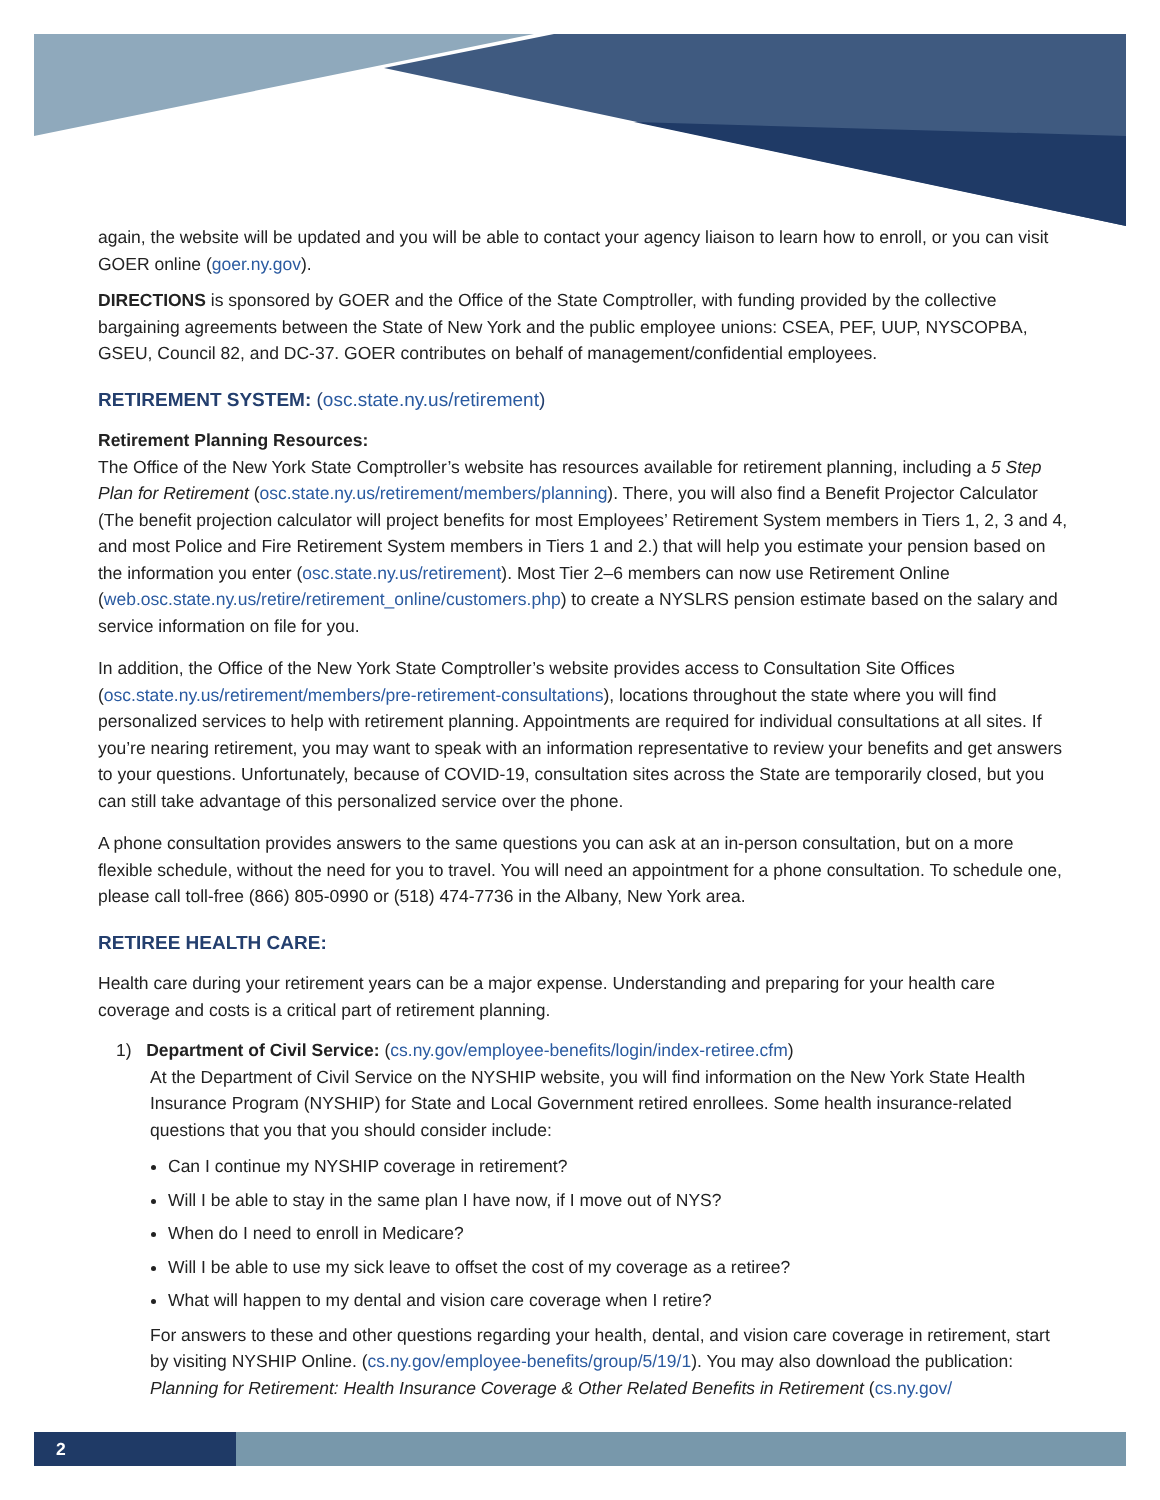again, the website will be updated and you will be able to contact your agency liaison to learn how to enroll, or you can visit GOER online (goer.ny.gov).
DIRECTIONS is sponsored by GOER and the Office of the State Comptroller, with funding provided by the collective bargaining agreements between the State of New York and the public employee unions: CSEA, PEF, UUP, NYSCOPBA, GSEU, Council 82, and DC-37. GOER contributes on behalf of management/confidential employees.
RETIREMENT SYSTEM: (osc.state.ny.us/retirement)
Retirement Planning Resources:
The Office of the New York State Comptroller’s website has resources available for retirement planning, including a 5 Step Plan for Retirement (osc.state.ny.us/retirement/members/planning). There, you will also find a Benefit Projector Calculator (The benefit projection calculator will project benefits for most Employees’ Retirement System members in Tiers 1, 2, 3 and 4, and most Police and Fire Retirement System members in Tiers 1 and 2.) that will help you estimate your pension based on the information you enter (osc.state.ny.us/retirement). Most Tier 2–6 members can now use Retirement Online (web.osc.state.ny.us/retire/retirement_online/customers.php) to create a NYSLRS pension estimate based on the salary and service information on file for you.
In addition, the Office of the New York State Comptroller’s website provides access to Consultation Site Offices (osc.state.ny.us/retirement/members/pre-retirement-consultations), locations throughout the state where you will find personalized services to help with retirement planning. Appointments are required for individual consultations at all sites. If you’re nearing retirement, you may want to speak with an information representative to review your benefits and get answers to your questions. Unfortunately, because of COVID-19, consultation sites across the State are temporarily closed, but you can still take advantage of this personalized service over the phone.
A phone consultation provides answers to the same questions you can ask at an in-person consultation, but on a more flexible schedule, without the need for you to travel. You will need an appointment for a phone consultation. To schedule one, please call toll-free (866) 805-0990 or (518) 474-7736 in the Albany, New York area.
RETIREE HEALTH CARE:
Health care during your retirement years can be a major expense. Understanding and preparing for your health care coverage and costs is a critical part of retirement planning.
1) Department of Civil Service: (cs.ny.gov/employee-benefits/login/index-retiree.cfm)
At the Department of Civil Service on the NYSHIP website, you will find information on the New York State Health Insurance Program (NYSHIP) for State and Local Government retired enrollees. Some health insurance-related questions that you that you should consider include:
Can I continue my NYSHIP coverage in retirement?
Will I be able to stay in the same plan I have now, if I move out of NYS?
When do I need to enroll in Medicare?
Will I be able to use my sick leave to offset the cost of my coverage as a retiree?
What will happen to my dental and vision care coverage when I retire?
For answers to these and other questions regarding your health, dental, and vision care coverage in retirement, start by visiting NYSHIP Online. (cs.ny.gov/employee-benefits/group/5/19/1). You may also download the publication: Planning for Retirement: Health Insurance Coverage & Other Related Benefits in Retirement (cs.ny.gov/
2